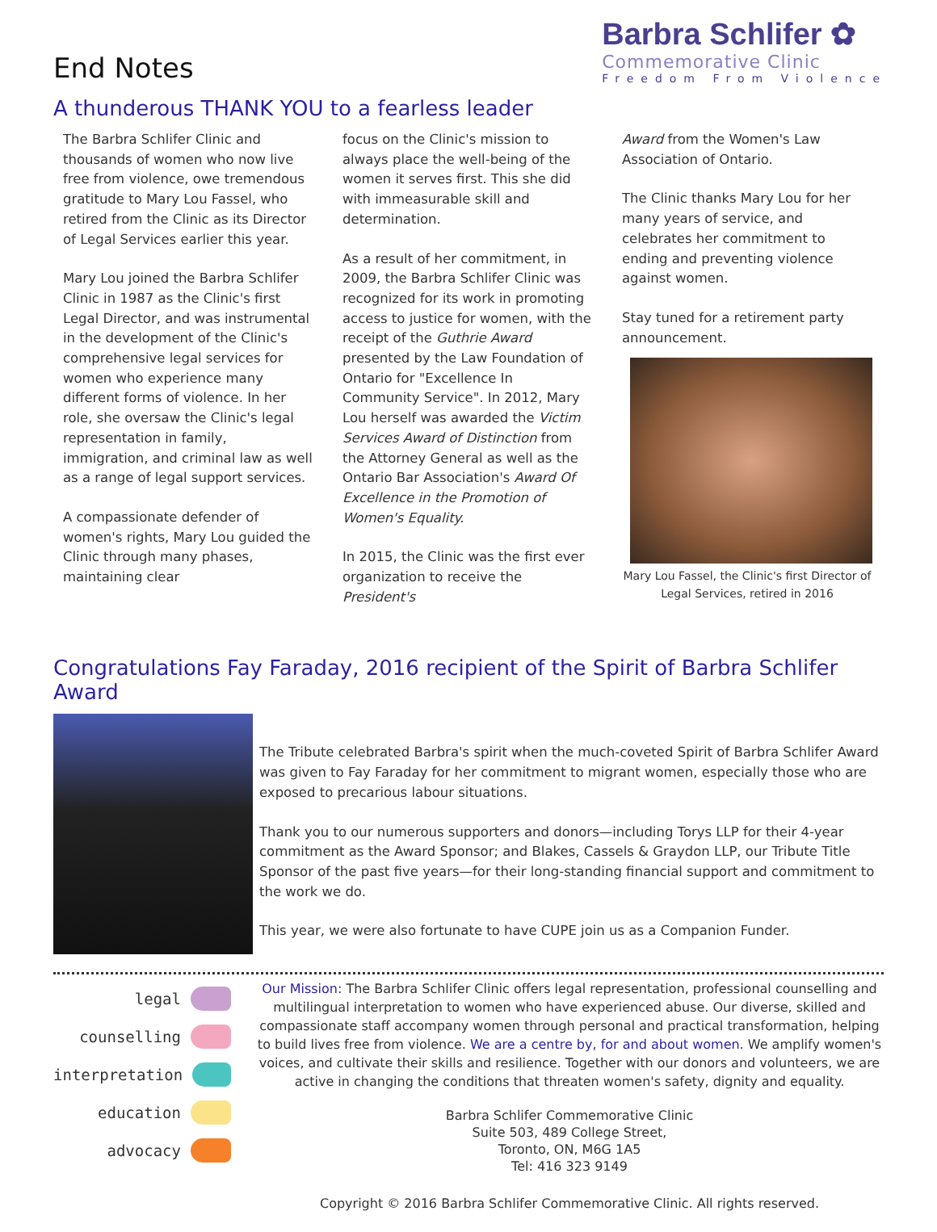End Notes
Barbra Schlifer ✿
Commemorative Clinic
Freedom From Violence
A thunderous THANK YOU to a fearless leader
The Barbra Schlifer Clinic and thousands of women who now live free from violence, owe tremendous gratitude to Mary Lou Fassel, who retired from the Clinic as its Director of Legal Services earlier this year.
Mary Lou joined the Barbra Schlifer Clinic in 1987 as the Clinic's first Legal Director, and was instrumental in the development of the Clinic's comprehensive legal services for women who experience many different forms of violence. In her role, she oversaw the Clinic's legal representation in family, immigration, and criminal law as well as a range of legal support services.
A compassionate defender of women's rights, Mary Lou guided the Clinic through many phases, maintaining clear
focus on the Clinic's mission to always place the well-being of the women it serves first. This she did with immeasurable skill and determination.
As a result of her commitment, in 2009, the Barbra Schlifer Clinic was recognized for its work in promoting access to justice for women, with the receipt of the Guthrie Award presented by the Law Foundation of Ontario for "Excellence In Community Service". In 2012, Mary Lou herself was awarded the Victim Services Award of Distinction from the Attorney General as well as the Ontario Bar Association's Award Of Excellence in the Promotion of Women's Equality.
In 2015, the Clinic was the first ever organization to receive the President's
Award from the Women's Law Association of Ontario.
The Clinic thanks Mary Lou for her many years of service, and celebrates her commitment to ending and preventing violence against women.
Stay tuned for a retirement party announcement.
Mary Lou Fassel, the Clinic's first Director of Legal Services, retired in 2016
Congratulations Fay Faraday, 2016 recipient of the Spirit of Barbra Schlifer Award
The Tribute celebrated Barbra's spirit when the much-coveted Spirit of Barbra Schlifer Award was given to Fay Faraday for her commitment to migrant women, especially those who are exposed to precarious labour situations.
Thank you to our numerous supporters and donors—including Torys LLP for their 4-year commitment as the Award Sponsor; and Blakes, Cassels & Graydon LLP, our Tribute Title Sponsor of the past five years—for their long-standing financial support and commitment to the work we do.
This year, we were also fortunate to have CUPE join us as a Companion Funder.
legal
counselling
interpretation
education
advocacy
Our Mission: The Barbra Schlifer Clinic offers legal representation, professional counselling and multilingual interpretation to women who have experienced abuse. Our diverse, skilled and compassionate staff accompany women through personal and practical transformation, helping to build lives free from violence. We are a centre by, for and about women. We amplify women's voices, and cultivate their skills and resilience. Together with our donors and volunteers, we are active in changing the conditions that threaten women's safety, dignity and equality.
Barbra Schlifer Commemorative Clinic
Suite 503, 489 College Street,
Toronto, ON, M6G 1A5
Tel: 416 323 9149
Copyright © 2016 Barbra Schlifer Commemorative Clinic. All rights reserved.